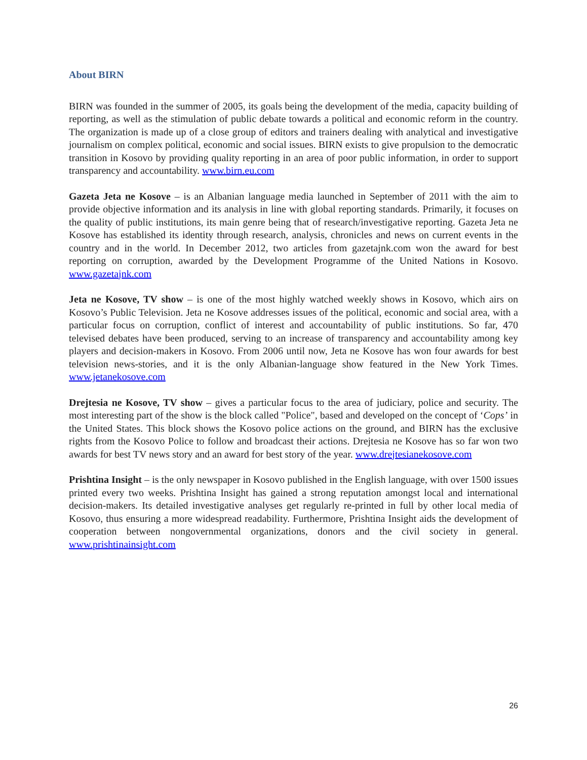About BIRN
BIRN was founded in the summer of 2005, its goals being the development of the media, capacity building of reporting, as well as the stimulation of public debate towards a political and economic reform in the country. The organization is made up of a close group of editors and trainers dealing with analytical and investigative journalism on complex political, economic and social issues. BIRN exists to give propulsion to the democratic transition in Kosovo by providing quality reporting in an area of poor public information, in order to support transparency and accountability. www.birn.eu.com
Gazeta Jeta ne Kosove – is an Albanian language media launched in September of 2011 with the aim to provide objective information and its analysis in line with global reporting standards. Primarily, it focuses on the quality of public institutions, its main genre being that of research/investigative reporting. Gazeta Jeta ne Kosove has established its identity through research, analysis, chronicles and news on current events in the country and in the world. In December 2012, two articles from gazetajnk.com won the award for best reporting on corruption, awarded by the Development Programme of the United Nations in Kosovo. www.gazetajnk.com
Jeta ne Kosove, TV show – is one of the most highly watched weekly shows in Kosovo, which airs on Kosovo’s Public Television. Jeta ne Kosove addresses issues of the political, economic and social area, with a particular focus on corruption, conflict of interest and accountability of public institutions. So far, 470 televised debates have been produced, serving to an increase of transparency and accountability among key players and decision-makers in Kosovo. From 2006 until now, Jeta ne Kosove has won four awards for best television news-stories, and it is the only Albanian-language show featured in the New York Times. www.jetanekosove.com
Drejtesia ne Kosove, TV show – gives a particular focus to the area of judiciary, police and security. The most interesting part of the show is the block called "Police", based and developed on the concept of ‘Cops’ in the United States. This block shows the Kosovo police actions on the ground, and BIRN has the exclusive rights from the Kosovo Police to follow and broadcast their actions. Drejtesia ne Kosove has so far won two awards for best TV news story and an award for best story of the year. www.drejtesianekosove.com
Prishtina Insight – is the only newspaper in Kosovo published in the English language, with over 1500 issues printed every two weeks. Prishtina Insight has gained a strong reputation amongst local and international decision-makers. Its detailed investigative analyses get regularly re-printed in full by other local media of Kosovo, thus ensuring a more widespread readability. Furthermore, Prishtina Insight aids the development of cooperation between nongovernmental organizations, donors and the civil society in general. www.prishtinainsight.com
26